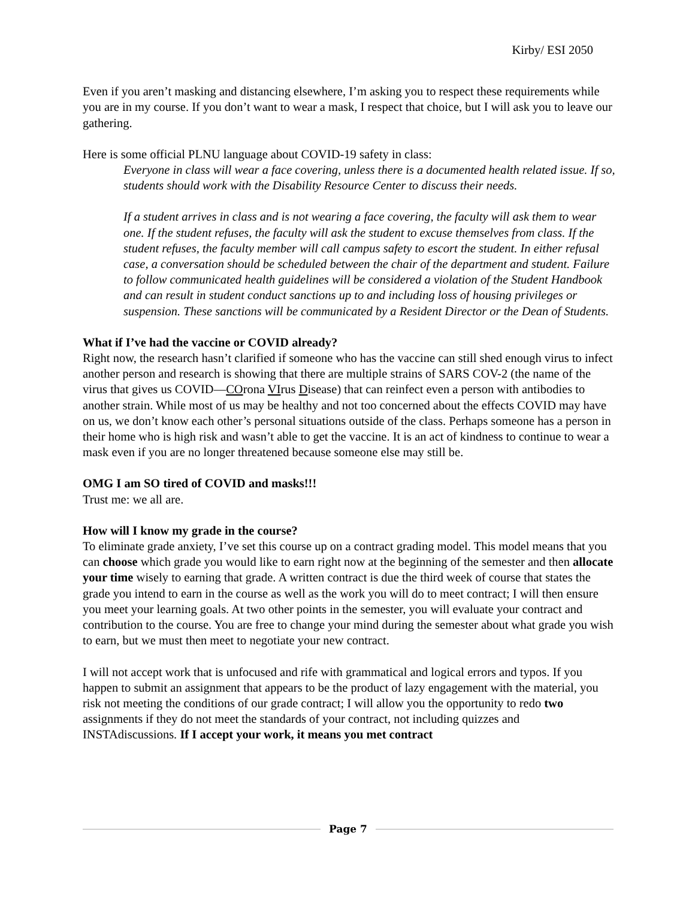Kirby/ ESI 2050
Even if you aren’t masking and distancing elsewhere, I’m asking you to respect these requirements while you are in my course. If you don’t want to wear a mask, I respect that choice, but I will ask you to leave our gathering.
Here is some official PLNU language about COVID-19 safety in class:
Everyone in class will wear a face covering, unless there is a documented health related issue. If so, students should work with the Disability Resource Center to discuss their needs.
If a student arrives in class and is not wearing a face covering, the faculty will ask them to wear one. If the student refuses, the faculty will ask the student to excuse themselves from class. If the student refuses, the faculty member will call campus safety to escort the student. In either refusal case, a conversation should be scheduled between the chair of the department and student. Failure to follow communicated health guidelines will be considered a violation of the Student Handbook and can result in student conduct sanctions up to and including loss of housing privileges or suspension. These sanctions will be communicated by a Resident Director or the Dean of Students.
What if I’ve had the vaccine or COVID already?
Right now, the research hasn’t clarified if someone who has the vaccine can still shed enough virus to infect another person and research is showing that there are multiple strains of SARS COV-2 (the name of the virus that gives us COVID—COrona VIrus Disease) that can reinfect even a person with antibodies to another strain. While most of us may be healthy and not too concerned about the effects COVID may have on us, we don’t know each other’s personal situations outside of the class. Perhaps someone has a person in their home who is high risk and wasn’t able to get the vaccine. It is an act of kindness to continue to wear a mask even if you are no longer threatened because someone else may still be.
OMG I am SO tired of COVID and masks!!!
Trust me: we all are.
How will I know my grade in the course?
To eliminate grade anxiety, I’ve set this course up on a contract grading model. This model means that you can choose which grade you would like to earn right now at the beginning of the semester and then allocate your time wisely to earning that grade. A written contract is due the third week of course that states the grade you intend to earn in the course as well as the work you will do to meet contract; I will then ensure you meet your learning goals. At two other points in the semester, you will evaluate your contract and contribution to the course. You are free to change your mind during the semester about what grade you wish to earn, but we must then meet to negotiate your new contract.
I will not accept work that is unfocused and rife with grammatical and logical errors and typos. If you happen to submit an assignment that appears to be the product of lazy engagement with the material, you risk not meeting the conditions of our grade contract; I will allow you the opportunity to redo two assignments if they do not meet the standards of your contract, not including quizzes and INSTAdiscussions. If I accept your work, it means you met contract
Page 7